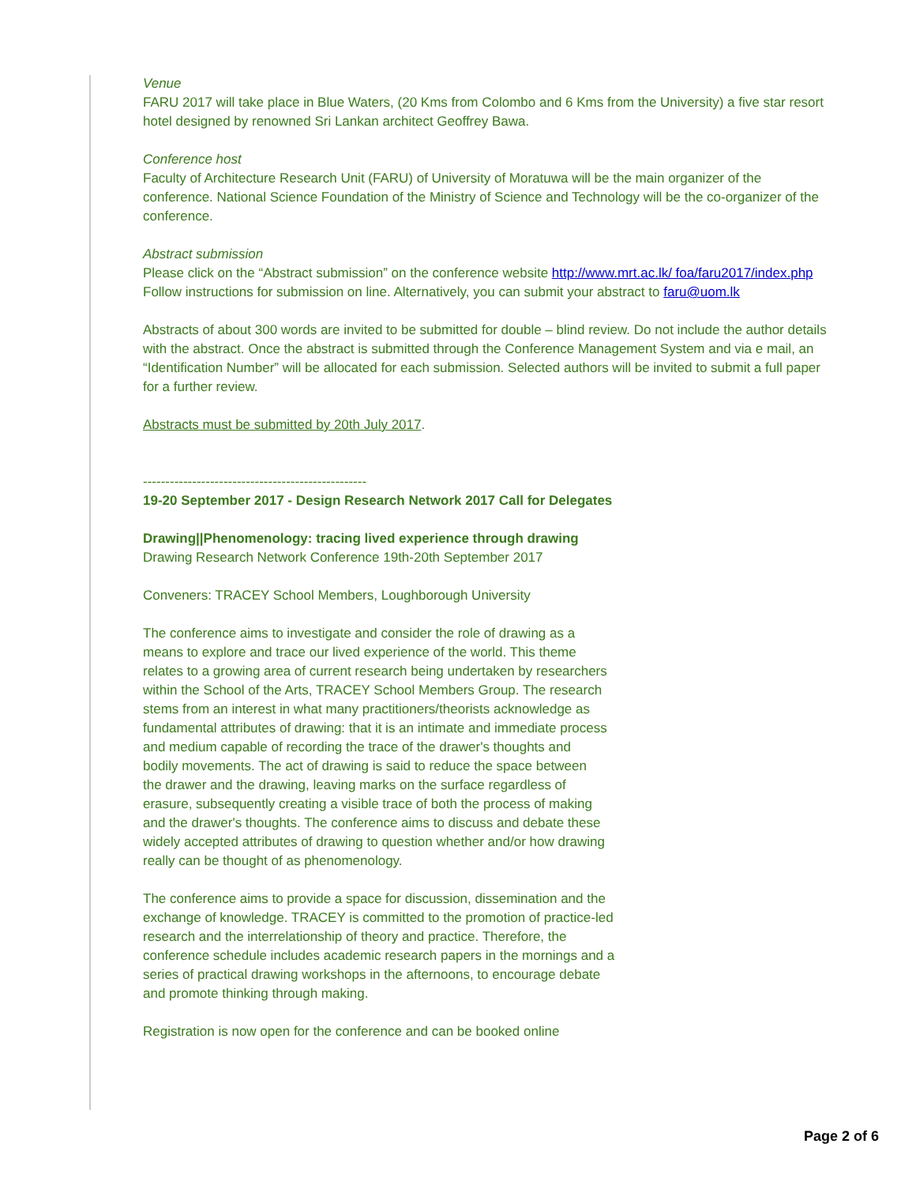Venue
FARU 2017 will take place in Blue Waters, (20 Kms from Colombo and 6 Kms from the University) a five star resort hotel designed by renowned Sri Lankan architect Geoffrey Bawa.
Conference host
Faculty of Architecture Research Unit (FARU) of University of Moratuwa will be the main organizer of the conference. National Science Foundation of the Ministry of Science and Technology will be the co-organizer of the conference.
Abstract submission
Please click on the “Abstract submission” on the conference website http://www.mrt.ac.lk/ foa/faru2017/index.php Follow instructions for submission on line. Alternatively, you can submit your abstract to faru@uom.lk
Abstracts of about 300 words are invited to be submitted for double – blind review. Do not include the author details with the abstract. Once the abstract is submitted through the Conference Management System and via e mail, an “Identification Number” will be allocated for each submission. Selected authors will be invited to submit a full paper for a further review.
Abstracts must be submitted by 20th July 2017.
--------------------------------------------------
19-20 September 2017 - Design Research Network 2017 Call for Delegates
Drawing||Phenomenology: tracing lived experience through drawing
Drawing Research Network Conference 19th-20th September 2017
Conveners: TRACEY School Members, Loughborough University
The conference aims to investigate and consider the role of drawing as a means to explore and trace our lived experience of the world. This theme relates to a growing area of current research being undertaken by researchers within the School of the Arts, TRACEY School Members Group. The research stems from an interest in what many practitioners/theorists acknowledge as fundamental attributes of drawing: that it is an intimate and immediate process and medium capable of recording the trace of the drawer's thoughts and bodily movements. The act of drawing is said to reduce the space between the drawer and the drawing, leaving marks on the surface regardless of erasure, subsequently creating a visible trace of both the process of making and the drawer's thoughts. The conference aims to discuss and debate these widely accepted attributes of drawing to question whether and/or how drawing really can be thought of as phenomenology.
The conference aims to provide a space for discussion, dissemination and the exchange of knowledge. TRACEY is committed to the promotion of practice-led research and the interrelationship of theory and practice. Therefore, the conference schedule includes academic research papers in the mornings and a series of practical drawing workshops in the afternoons, to encourage debate and promote thinking through making.
Registration is now open for the conference and can be booked online
Page 2 of 6